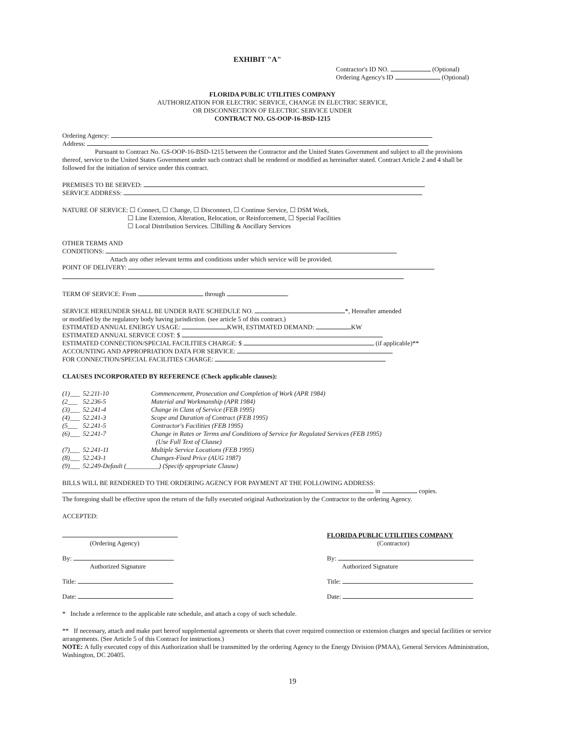EXHIBIT "A"
Contractor's ID NO. (Optional)
Ordering Agency's ID (Optional)
FLORIDA PUBLIC UTILITIES COMPANY
AUTHORIZATION FOR ELECTRIC SERVICE, CHANGE IN ELECTRIC SERVICE,
OR DISCONNECTION OF ELECTRIC SERVICE UNDER
CONTRACT NO. GS-OOP-16-BSD-1215
Ordering Agency:
Address:
Pursuant to Contract No. GS-OOP-16-BSD-1215 between the Contractor and the United States Government and subject to all the provisions thereof, service to the United States Government under such contract shall be rendered or modified as hereinafter stated. Contract Article 2 and 4 shall be followed for the initiation of service under this contract.
PREMISES TO BE SERVED:
SERVICE ADDRESS:
NATURE OF SERVICE: ☐ Connect, ☐ Change, ☐ Disconnect, ☐ Continue Service, ☐ DSM Work,
☐ Line Extension, Alteration, Relocation, or Reinforcement, ☐ Special Facilities
☐ Local Distribution Services. ☐Billing & Ancillary Services
OTHER TERMS AND
CONDITIONS:
Attach any other relevant terms and conditions under which service will be provided.
POINT OF DELIVERY:
TERM OF SERVICE: From through .
SERVICE HEREUNDER SHALL BE UNDER RATE SCHEDULE NO. *, Hereafter amended
or modified by the regulatory body having jurisdiction. (see article 5 of this contract.)
ESTIMATED ANNUAL ENERGY USAGE: KWH, ESTIMATED DEMAND: KW
ESTIMATED ANNUAL SERVICE COST: $
ESTIMATED CONNECTION/SPECIAL FACILITIES CHARGE: $ (if applicable)**
ACCOUNTING AND APPROPRIATION DATA FOR SERVICE:
FOR CONNECTION/SPECIAL FACILITIES CHARGE:
CLAUSES INCORPORATED BY REFERENCE (Check applicable clauses):
| (1)___ | 52.211-10 | Commencement, Prosecution and Completion of Work (APR 1984) |
| (2___ | 52.236-5 | Material and Workmanship (APR 1984) |
| (3)___ | 52.241-4 | Change in Class of Service (FEB 1995) |
| (4)___ | 52.241-3 | Scope and Duration of Contract (FEB 1995) |
| (5___ | 52.241-5 | Contractor's Facilities (FEB 1995) |
| (6)___ | 52.241-7 | Change in Rates or Terms and Conditions of Service for Regulated Services (FEB 1995) (Use Full Text of Clause) |
| (7)___ | 52.241-11 | Multiple Service Locations (FEB 1995) |
| (8)___ | 52.243-1 | Changes-Fixed Price (AUG 1987) |
| (9)___ | 52.249-Default (__________) (Specify appropriate Clause) | |
BILLS WILL BE RENDERED TO THE ORDERING AGENCY FOR PAYMENT AT THE FOLLOWING ADDRESS:
in copies.
The foregoing shall be effective upon the return of the fully executed original Authorization by the Contractor to the ordering Agency.
ACCEPTED:
(Ordering Agency) FLORIDA PUBLIC UTILITIES COMPANY
(Contractor)
By:
Authorized Signature
By:
Authorized Signature
Title: Title:
Date: Date:
* Include a reference to the applicable rate schedule, and attach a copy of such schedule.
** If necessary, attach and make part hereof supplemental agreements or sheets that cover required connection or extension charges and special facilities or service arrangements. (See Article 5 of this Contract for instructions.)
NOTE: A fully executed copy of this Authorization shall be transmitted by the ordering Agency to the Energy Division (PMAA), General Services Administration, Washington, DC 20405.
19